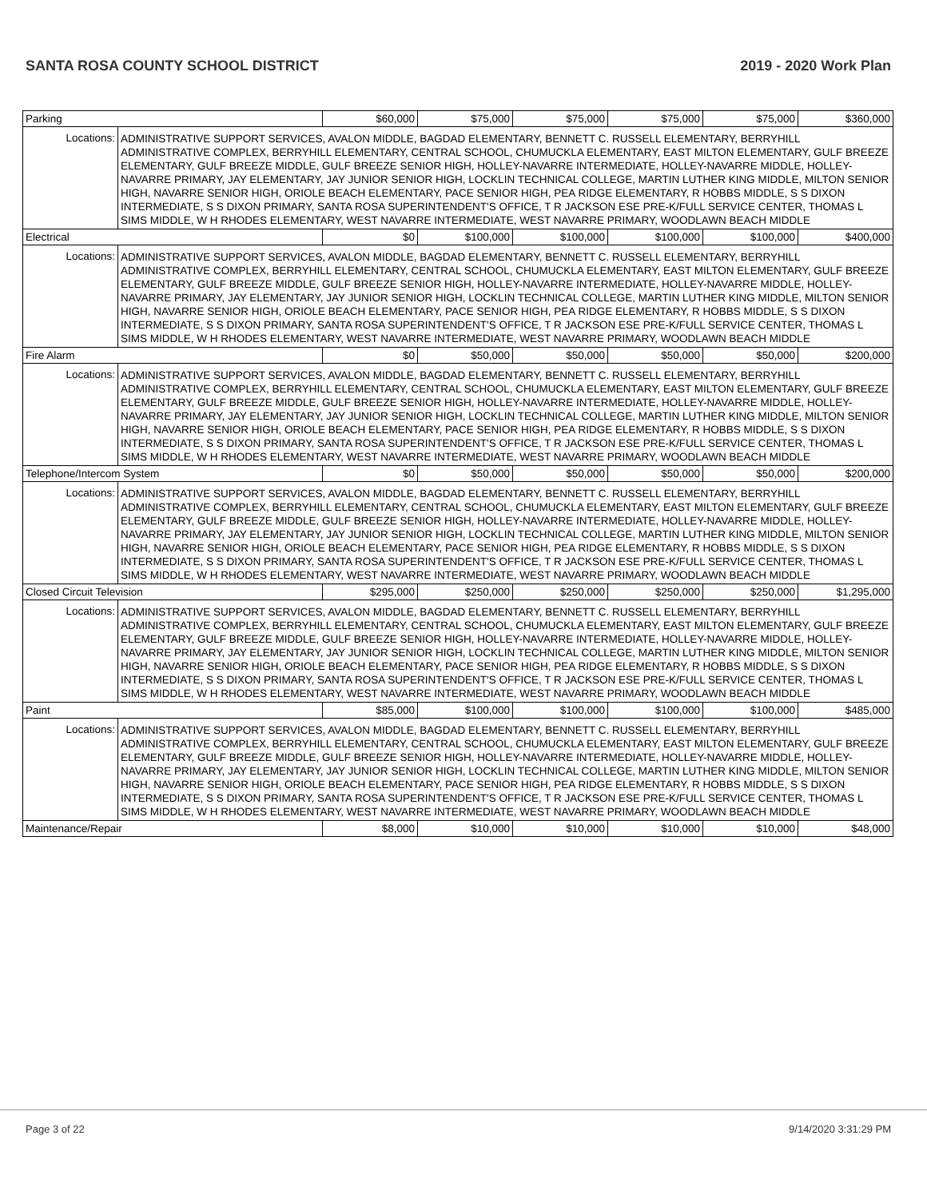SANTA ROSA COUNTY SCHOOL DISTRICT 2019 - 2020 Work Plan
| Parking | | $60,000 | $75,000 | $75,000 | $75,000 | $75,000 | $360,000 |
| Locations: | ADMINISTRATIVE SUPPORT SERVICES, AVALON MIDDLE, BAGDAD ELEMENTARY, BENNETT C. RUSSELL ELEMENTARY, BERRYHILL ADMINISTRATIVE COMPLEX, BERRYHILL ELEMENTARY, CENTRAL SCHOOL, CHUMUCKLA ELEMENTARY, EAST MILTON ELEMENTARY, GULF BREEZE ELEMENTARY, GULF BREEZE MIDDLE, GULF BREEZE SENIOR HIGH, HOLLEY-NAVARRE INTERMEDIATE, HOLLEY-NAVARRE MIDDLE, HOLLEY-NAVARRE PRIMARY, JAY ELEMENTARY, JAY JUNIOR SENIOR HIGH, LOCKLIN TECHNICAL COLLEGE, MARTIN LUTHER KING MIDDLE, MILTON SENIOR HIGH, NAVARRE SENIOR HIGH, ORIOLE BEACH ELEMENTARY, PACE SENIOR HIGH, PEA RIDGE ELEMENTARY, R HOBBS MIDDLE, S S DIXON INTERMEDIATE, S S DIXON PRIMARY, SANTA ROSA SUPERINTENDENT'S OFFICE, T R JACKSON ESE PRE-K/FULL SERVICE CENTER, THOMAS L SIMS MIDDLE, W H RHODES ELEMENTARY, WEST NAVARRE INTERMEDIATE, WEST NAVARRE PRIMARY, WOODLAWN BEACH MIDDLE | | | | | | |
| Electrical | | $0 | $100,000 | $100,000 | $100,000 | $100,000 | $400,000 |
| Locations: | ADMINISTRATIVE SUPPORT SERVICES, AVALON MIDDLE, BAGDAD ELEMENTARY, BENNETT C. RUSSELL ELEMENTARY, BERRYHILL ADMINISTRATIVE COMPLEX, BERRYHILL ELEMENTARY, CENTRAL SCHOOL, CHUMUCKLA ELEMENTARY, EAST MILTON ELEMENTARY, GULF BREEZE ELEMENTARY, GULF BREEZE MIDDLE, GULF BREEZE SENIOR HIGH, HOLLEY-NAVARRE INTERMEDIATE, HOLLEY-NAVARRE MIDDLE, HOLLEY-NAVARRE PRIMARY, JAY ELEMENTARY, JAY JUNIOR SENIOR HIGH, LOCKLIN TECHNICAL COLLEGE, MARTIN LUTHER KING MIDDLE, MILTON SENIOR HIGH, NAVARRE SENIOR HIGH, ORIOLE BEACH ELEMENTARY, PACE SENIOR HIGH, PEA RIDGE ELEMENTARY, R HOBBS MIDDLE, S S DIXON INTERMEDIATE, S S DIXON PRIMARY, SANTA ROSA SUPERINTENDENT'S OFFICE, T R JACKSON ESE PRE-K/FULL SERVICE CENTER, THOMAS L SIMS MIDDLE, W H RHODES ELEMENTARY, WEST NAVARRE INTERMEDIATE, WEST NAVARRE PRIMARY, WOODLAWN BEACH MIDDLE | | | | | | |
| Fire Alarm | | $0 | $50,000 | $50,000 | $50,000 | $50,000 | $200,000 |
| Locations: | ADMINISTRATIVE SUPPORT SERVICES, AVALON MIDDLE, BAGDAD ELEMENTARY, BENNETT C. RUSSELL ELEMENTARY, BERRYHILL ADMINISTRATIVE COMPLEX, BERRYHILL ELEMENTARY, CENTRAL SCHOOL, CHUMUCKLA ELEMENTARY, EAST MILTON ELEMENTARY, GULF BREEZE ELEMENTARY, GULF BREEZE MIDDLE, GULF BREEZE SENIOR HIGH, HOLLEY-NAVARRE INTERMEDIATE, HOLLEY-NAVARRE MIDDLE, HOLLEY-NAVARRE PRIMARY, JAY ELEMENTARY, JAY JUNIOR SENIOR HIGH, LOCKLIN TECHNICAL COLLEGE, MARTIN LUTHER KING MIDDLE, MILTON SENIOR HIGH, NAVARRE SENIOR HIGH, ORIOLE BEACH ELEMENTARY, PACE SENIOR HIGH, PEA RIDGE ELEMENTARY, R HOBBS MIDDLE, S S DIXON INTERMEDIATE, S S DIXON PRIMARY, SANTA ROSA SUPERINTENDENT'S OFFICE, T R JACKSON ESE PRE-K/FULL SERVICE CENTER, THOMAS L SIMS MIDDLE, W H RHODES ELEMENTARY, WEST NAVARRE INTERMEDIATE, WEST NAVARRE PRIMARY, WOODLAWN BEACH MIDDLE | | | | | | |
| Telephone/Intercom System | | $0 | $50,000 | $50,000 | $50,000 | $50,000 | $200,000 |
| Locations: | ADMINISTRATIVE SUPPORT SERVICES, AVALON MIDDLE, BAGDAD ELEMENTARY, BENNETT C. RUSSELL ELEMENTARY, BERRYHILL ADMINISTRATIVE COMPLEX, BERRYHILL ELEMENTARY, CENTRAL SCHOOL, CHUMUCKLA ELEMENTARY, EAST MILTON ELEMENTARY, GULF BREEZE ELEMENTARY, GULF BREEZE MIDDLE, GULF BREEZE SENIOR HIGH, HOLLEY-NAVARRE INTERMEDIATE, HOLLEY-NAVARRE MIDDLE, HOLLEY-NAVARRE PRIMARY, JAY ELEMENTARY, JAY JUNIOR SENIOR HIGH, LOCKLIN TECHNICAL COLLEGE, MARTIN LUTHER KING MIDDLE, MILTON SENIOR HIGH, NAVARRE SENIOR HIGH, ORIOLE BEACH ELEMENTARY, PACE SENIOR HIGH, PEA RIDGE ELEMENTARY, R HOBBS MIDDLE, S S DIXON INTERMEDIATE, S S DIXON PRIMARY, SANTA ROSA SUPERINTENDENT'S OFFICE, T R JACKSON ESE PRE-K/FULL SERVICE CENTER, THOMAS L SIMS MIDDLE, W H RHODES ELEMENTARY, WEST NAVARRE INTERMEDIATE, WEST NAVARRE PRIMARY, WOODLAWN BEACH MIDDLE | | | | | | |
| Closed Circuit Television | | $295,000 | $250,000 | $250,000 | $250,000 | $250,000 | $1,295,000 |
| Locations: | ADMINISTRATIVE SUPPORT SERVICES, AVALON MIDDLE, BAGDAD ELEMENTARY, BENNETT C. RUSSELL ELEMENTARY, BERRYHILL ADMINISTRATIVE COMPLEX, BERRYHILL ELEMENTARY, CENTRAL SCHOOL, CHUMUCKLA ELEMENTARY, EAST MILTON ELEMENTARY, GULF BREEZE ELEMENTARY, GULF BREEZE MIDDLE, GULF BREEZE SENIOR HIGH, HOLLEY-NAVARRE INTERMEDIATE, HOLLEY-NAVARRE MIDDLE, HOLLEY-NAVARRE PRIMARY, JAY ELEMENTARY, JAY JUNIOR SENIOR HIGH, LOCKLIN TECHNICAL COLLEGE, MARTIN LUTHER KING MIDDLE, MILTON SENIOR HIGH, NAVARRE SENIOR HIGH, ORIOLE BEACH ELEMENTARY, PACE SENIOR HIGH, PEA RIDGE ELEMENTARY, R HOBBS MIDDLE, S S DIXON INTERMEDIATE, S S DIXON PRIMARY, SANTA ROSA SUPERINTENDENT'S OFFICE, T R JACKSON ESE PRE-K/FULL SERVICE CENTER, THOMAS L SIMS MIDDLE, W H RHODES ELEMENTARY, WEST NAVARRE INTERMEDIATE, WEST NAVARRE PRIMARY, WOODLAWN BEACH MIDDLE | | | | | | |
| Paint | | $85,000 | $100,000 | $100,000 | $100,000 | $100,000 | $485,000 |
| Locations: | ADMINISTRATIVE SUPPORT SERVICES, AVALON MIDDLE, BAGDAD ELEMENTARY, BENNETT C. RUSSELL ELEMENTARY, BERRYHILL ADMINISTRATIVE COMPLEX, BERRYHILL ELEMENTARY, CENTRAL SCHOOL, CHUMUCKLA ELEMENTARY, EAST MILTON ELEMENTARY, GULF BREEZE ELEMENTARY, GULF BREEZE MIDDLE, GULF BREEZE SENIOR HIGH, HOLLEY-NAVARRE INTERMEDIATE, HOLLEY-NAVARRE MIDDLE, HOLLEY-NAVARRE PRIMARY, JAY ELEMENTARY, JAY JUNIOR SENIOR HIGH, LOCKLIN TECHNICAL COLLEGE, MARTIN LUTHER KING MIDDLE, MILTON SENIOR HIGH, NAVARRE SENIOR HIGH, ORIOLE BEACH ELEMENTARY, PACE SENIOR HIGH, PEA RIDGE ELEMENTARY, R HOBBS MIDDLE, S S DIXON INTERMEDIATE, S S DIXON PRIMARY, SANTA ROSA SUPERINTENDENT'S OFFICE, T R JACKSON ESE PRE-K/FULL SERVICE CENTER, THOMAS L SIMS MIDDLE, W H RHODES ELEMENTARY, WEST NAVARRE INTERMEDIATE, WEST NAVARRE PRIMARY, WOODLAWN BEACH MIDDLE | | | | | | |
| Maintenance/Repair | | $8,000 | $10,000 | $10,000 | $10,000 | $10,000 | $48,000 |
Page 3 of 22 9/14/2020 3:31:29 PM